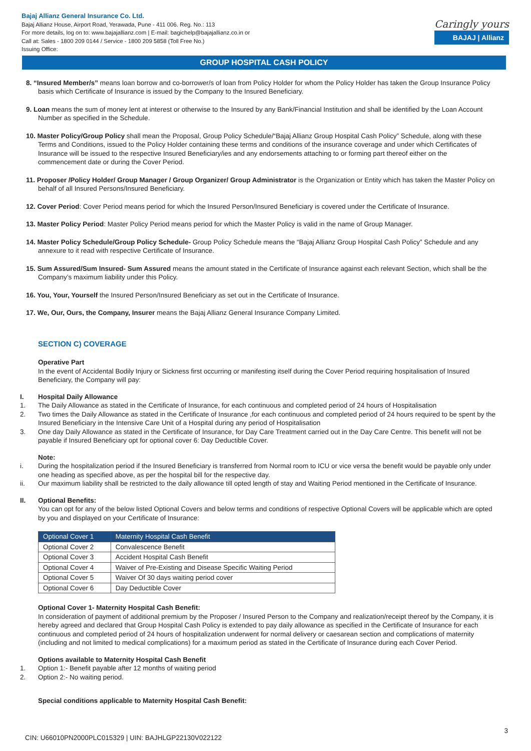Bajaj Allianz General Insurance Co. Ltd.
Bajaj Allianz House, Airport Road, Yerawada, Pune - 411 006. Reg. No.: 113
For more details, log on to: www.bajajallianz.com | E-mail: bagichelp@bajajallianz.co.in or
Call at: Sales - 1800 209 0144 / Service - 1800 209 5858 (Toll Free No.)
Issuing Office:
Caringly yours
BAJAJ | Allianz
GROUP HOSPITAL CASH POLICY
8. “Insured Member/s” means loan borrow and co-borrower/s of loan from Policy Holder for whom the Policy Holder has taken the Group Insurance Policy basis which Certificate of Insurance is issued by the Company to the Insured Beneficiary.
9. Loan means the sum of money lent at interest or otherwise to the Insured by any Bank/Financial Institution and shall be identified by the Loan Account Number as specified in the Schedule.
10. Master Policy/Group Policy shall mean the Proposal, Group Policy Schedule/“Bajaj Allianz Group Hospital Cash Policy” Schedule, along with these Terms and Conditions, issued to the Policy Holder containing these terms and conditions of the insurance coverage and under which Certificates of Insurance will be issued to the respective Insured Beneficiary/ies and any endorsements attaching to or forming part thereof either on the commencement date or during the Cover Period.
11. Proposer /Policy Holder/ Group Manager / Group Organizer/ Group Administrator is the Organization or Entity which has taken the Master Policy on behalf of all Insured Persons/Insured Beneficiary.
12. Cover Period: Cover Period means period for which the Insured Person/Insured Beneficiary is covered under the Certificate of Insurance.
13. Master Policy Period: Master Policy Period means period for which the Master Policy is valid in the name of Group Manager.
14. Master Policy Schedule/Group Policy Schedule- Group Policy Schedule means the “Bajaj Allianz Group Hospital Cash Policy” Schedule and any annexure to it read with respective Certificate of Insurance.
15. Sum Assured/Sum Insured- Sum Assured means the amount stated in the Certificate of Insurance against each relevant Section, which shall be the Company’s maximum liability under this Policy.
16. You, Your, Yourself the Insured Person/Insured Beneficiary as set out in the Certificate of Insurance.
17. We, Our, Ours, the Company, Insurer means the Bajaj Allianz General Insurance Company Limited.
SECTION C) COVERAGE
Operative Part
In the event of Accidental Bodily Injury or Sickness first occurring or manifesting itself during the Cover Period requiring hospitalisation of Insured Beneficiary, the Company will pay:
I. Hospital Daily Allowance
1. The Daily Allowance as stated in the Certificate of Insurance, for each continuous and completed period of 24 hours of Hospitalisation
2. Two times the Daily Allowance as stated in the Certificate of Insurance ,for each continuous and completed period of 24 hours required to be spent by the Insured Beneficiary in the Intensive Care Unit of a Hospital during any period of Hospitalisation
3. One day Daily Allowance as stated in the Certificate of Insurance, for Day Care Treatment carried out in the Day Care Centre. This benefit will not be payable if Insured Beneficiary opt for optional cover 6: Day Deductible Cover.
Note:
i. During the hospitalization period if the Insured Beneficiary is transferred from Normal room to ICU or vice versa the benefit would be payable only under one heading as specified above, as per the hospital bill for the respective day.
ii. Our maximum liability shall be restricted to the daily allowance till opted length of stay and Waiting Period mentioned in the Certificate of Insurance.
II. Optional Benefits:
You can opt for any of the below listed Optional Covers and below terms and conditions of respective Optional Covers will be applicable which are opted by you and displayed on your Certificate of Insurance:
| Optional Cover 1 | Maternity Hospital Cash Benefit |
| Optional Cover 2 | Convalescence Benefit |
| Optional Cover 3 | Accident Hospital Cash Benefit |
| Optional Cover 4 | Waiver of Pre-Existing and Disease Specific Waiting Period |
| Optional Cover 5 | Waiver Of 30 days waiting period cover |
| Optional Cover 6 | Day Deductible Cover |
Optional Cover 1- Maternity Hospital Cash Benefit:
In consideration of payment of additional premium by the Proposer / Insured Person to the Company and realization/receipt thereof by the Company, it is hereby agreed and declared that Group Hospital Cash Policy is extended to pay daily allowance as specified in the Certificate of Insurance for each continuous and completed period of 24 hours of hospitalization underwent for normal delivery or caesarean section and complications of maternity (including and not limited to medical complications) for a maximum period as stated in the Certificate of Insurance during each Cover Period.
Options available to Maternity Hospital Cash Benefit
1. Option 1:- Benefit payable after 12 months of waiting period
2. Option 2:- No waiting period.
Special conditions applicable to Maternity Hospital Cash Benefit:
3
CIN: U66010PN2000PLC015329 | UIN: BAJHLGP22130V022122